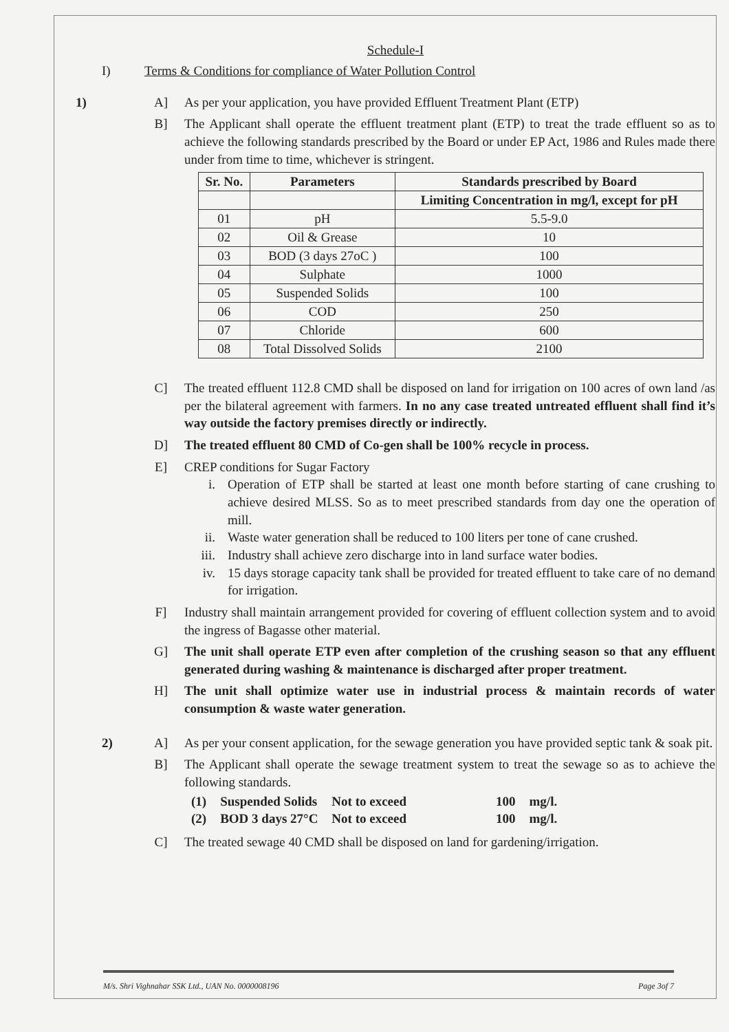Schedule-I
I) Terms & Conditions for compliance of Water Pollution Control
1) A] As per your application, you have provided Effluent Treatment Plant (ETP)
B] The Applicant shall operate the effluent treatment plant (ETP) to treat the trade effluent so as to achieve the following standards prescribed by the Board or under EP Act, 1986 and Rules made there under from time to time, whichever is stringent.
| Sr. No. | Parameters | Standards prescribed by Board |
| --- | --- | --- |
| | | Limiting Concentration in mg/l, except for pH |
| 01 | pH | 5.5-9.0 |
| 02 | Oil & Grease | 10 |
| 03 | BOD (3 days 27oC ) | 100 |
| 04 | Sulphate | 1000 |
| 05 | Suspended Solids | 100 |
| 06 | COD | 250 |
| 07 | Chloride | 600 |
| 08 | Total Dissolved Solids | 2100 |
C] The treated effluent 112.8 CMD shall be disposed on land for irrigation on 100 acres of own land /as per the bilateral agreement with farmers. In no any case treated untreated effluent shall find it’s way outside the factory premises directly or indirectly.
D] The treated effluent 80 CMD of Co-gen shall be 100% recycle in process.
E] CREP conditions for Sugar Factory
i. Operation of ETP shall be started at least one month before starting of cane crushing to achieve desired MLSS. So as to meet prescribed standards from day one the operation of mill.
ii. Waste water generation shall be reduced to 100 liters per tone of cane crushed.
iii.
Industry shall achieve zero discharge into in land surface water bodies.
iv. 15 days storage capacity tank shall be provided for treated effluent to take care of no demand for irrigation.
F] Industry shall maintain arrangement provided for covering of effluent collection system and to avoid the ingress of Bagasse other material.
G] The unit shall operate ETP even after completion of the crushing season so that any effluent generated during washing & maintenance is discharged after proper treatment.
H] The unit shall optimize water use in industrial process & maintain records of water consumption & waste water generation.
2) A] As per your consent application, for the sewage generation you have provided septic tank & soak pit.
B] The Applicant shall operate the sewage treatment system to treat the sewage so as to achieve the following standards.
| (1) | Suspended Solids | Not to exceed | 100 | mg/l. |
| (2) | BOD 3 days 27°C | Not to exceed | 100 | mg/l. |
C] The treated sewage 40 CMD shall be disposed on land for gardening/irrigation.
M/s. Shri Vighnahar SSK Ltd., UAN No. 0000008196 Page 3of 7